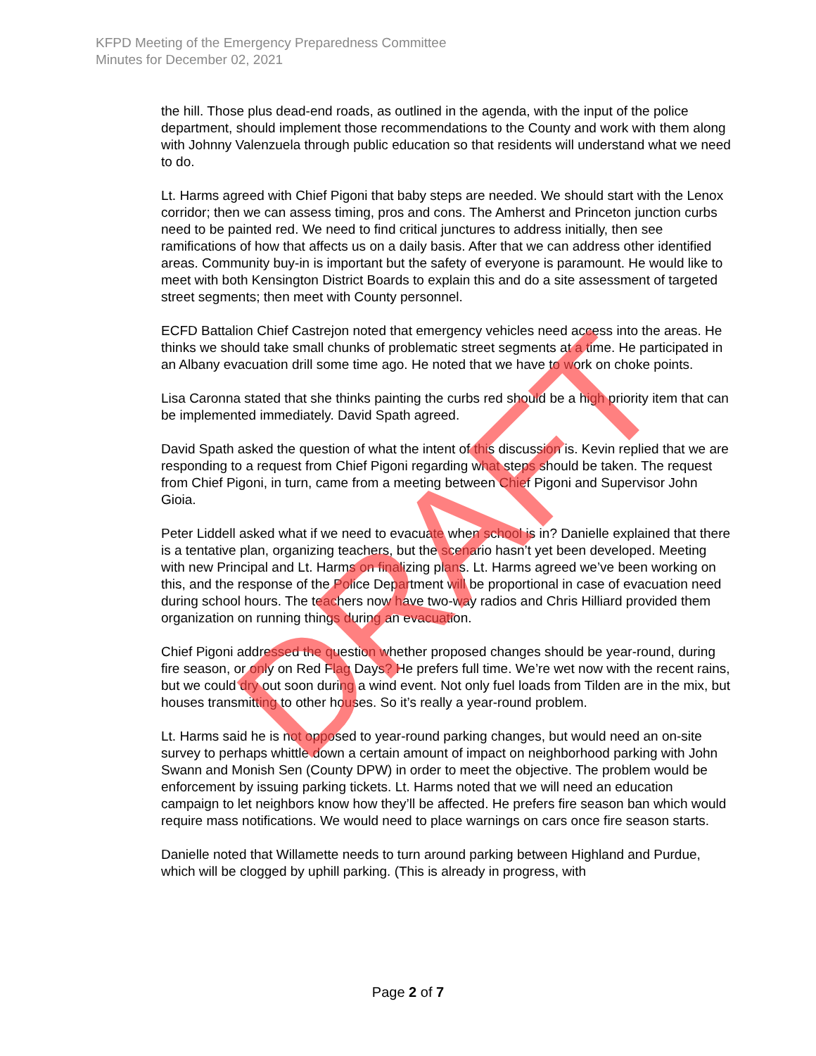KFPD Meeting of the Emergency Preparedness Committee
Minutes for December 02, 2021
the hill. Those plus dead-end roads, as outlined in the agenda, with the input of the police department, should implement those recommendations to the County and work with them along with Johnny Valenzuela through public education so that residents will understand what we need to do.
Lt. Harms agreed with Chief Pigoni that baby steps are needed. We should start with the Lenox corridor; then we can assess timing, pros and cons. The Amherst and Princeton junction curbs need to be painted red. We need to find critical junctures to address initially, then see ramifications of how that affects us on a daily basis. After that we can address other identified areas. Community buy-in is important but the safety of everyone is paramount. He would like to meet with both Kensington District Boards to explain this and do a site assessment of targeted street segments; then meet with County personnel.
ECFD Battalion Chief Castrejon noted that emergency vehicles need access into the areas. He thinks we should take small chunks of problematic street segments at a time. He participated in an Albany evacuation drill some time ago. He noted that we have to work on choke points.
Lisa Caronna stated that she thinks painting the curbs red should be a high priority item that can be implemented immediately. David Spath agreed.
David Spath asked the question of what the intent of this discussion is. Kevin replied that we are responding to a request from Chief Pigoni regarding what steps should be taken. The request from Chief Pigoni, in turn, came from a meeting between Chief Pigoni and Supervisor John Gioia.
Peter Liddell asked what if we need to evacuate when school is in? Danielle explained that there is a tentative plan, organizing teachers, but the scenario hasn’t yet been developed. Meeting with new Principal and Lt. Harms on finalizing plans. Lt. Harms agreed we’ve been working on this, and the response of the Police Department will be proportional in case of evacuation need during school hours. The teachers now have two-way radios and Chris Hilliard provided them organization on running things during an evacuation.
Chief Pigoni addressed the question whether proposed changes should be year-round, during fire season, or only on Red Flag Days? He prefers full time. We’re wet now with the recent rains, but we could dry out soon during a wind event. Not only fuel loads from Tilden are in the mix, but houses transmitting to other houses. So it’s really a year-round problem.
Lt. Harms said he is not opposed to year-round parking changes, but would need an on-site survey to perhaps whittle down a certain amount of impact on neighborhood parking with John Swann and Monish Sen (County DPW) in order to meet the objective. The problem would be enforcement by issuing parking tickets. Lt. Harms noted that we will need an education campaign to let neighbors know how they’ll be affected. He prefers fire season ban which would require mass notifications. We would need to place warnings on cars once fire season starts.
Danielle noted that Willamette needs to turn around parking between Highland and Purdue, which will be clogged by uphill parking. (This is already in progress, with
Page 2 of 7
DRAFT